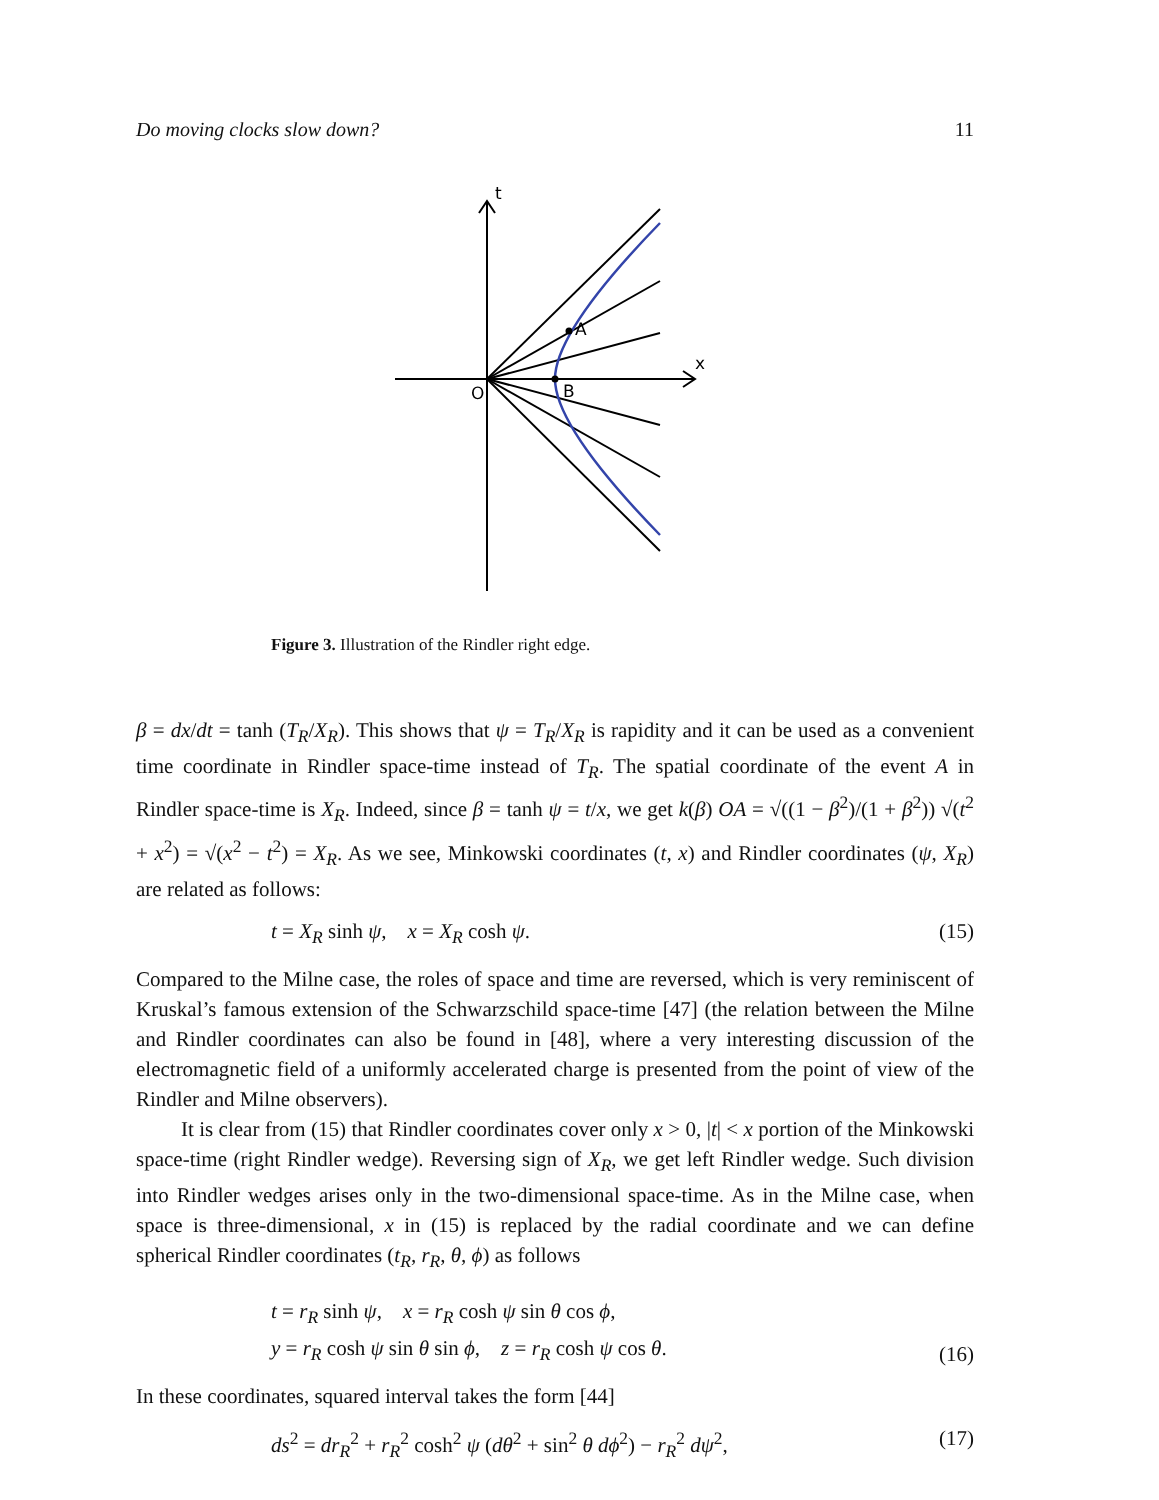Do moving clocks slow down? 11
t
x
O
B
A
Figure 3. Illustration of the Rindler right edge.
β = dx/dt = tanh (T<sub>R</sub>/X<sub>R</sub>). This shows that ψ = T<sub>R</sub>/X<sub>R</sub> is rapidity and it can be used as a convenient time coordinate in Rindler space-time instead of T<sub>R</sub>. The spatial coordinate of the event A in Rindler space-time is X<sub>R</sub>. Indeed, since β = tanh ψ = t/x, we get k(β) OA = √((1 − β<sup>2</sup>)/(1 + β<sup>2</sup>)) √(t<sup>2</sup> + x<sup>2</sup>) = √(x<sup>2</sup> − t<sup>2</sup>) = X<sub>R</sub>. As we see, Minkowski coordinates (t, x) and Rindler coordinates (ψ, X<sub>R</sub>) are related as follows:
t = X<sub>R</sub> sinh ψ, x = X<sub>R</sub> cosh ψ. (15)
Compared to the Milne case, the roles of space and time are reversed, which is very reminiscent of Kruskal’s famous extension of the Schwarzschild space-time [47] (the relation between the Milne and Rindler coordinates can also be found in [48], where a very interesting discussion of the electromagnetic field of a uniformly accelerated charge is presented from the point of view of the Rindler and Milne observers).
It is clear from (15) that Rindler coordinates cover only x > 0, |t| < x portion of the Minkowski space-time (right Rindler wedge). Reversing sign of X<sub>R</sub>, we get left Rindler wedge. Such division into Rindler wedges arises only in the two-dimensional space-time. As in the Milne case, when space is three-dimensional, x in (15) is replaced by the radial coordinate and we can define spherical Rindler coordinates (t<sub>R</sub>, r<sub>R</sub>, θ, ϕ) as follows
t = r<sub>R</sub> sinh ψ, x = r<sub>R</sub> cosh ψ sin θ cos ϕ,
y = r<sub>R</sub> cosh ψ sin θ sin ϕ, z = r<sub>R</sub> cosh ψ cos θ. (16)
In these coordinates, squared interval takes the form [44]
ds<sup>2</sup> = dr<sub>R</sub><sup>2</sup> + r<sub>R</sub><sup>2</sup> cosh<sup>2</sup> ψ (dθ<sup>2</sup> + sin<sup>2</sup> θ dϕ<sup>2</sup>) − r<sub>R</sub><sup>2</sup> dψ<sup>2</sup>, (17)